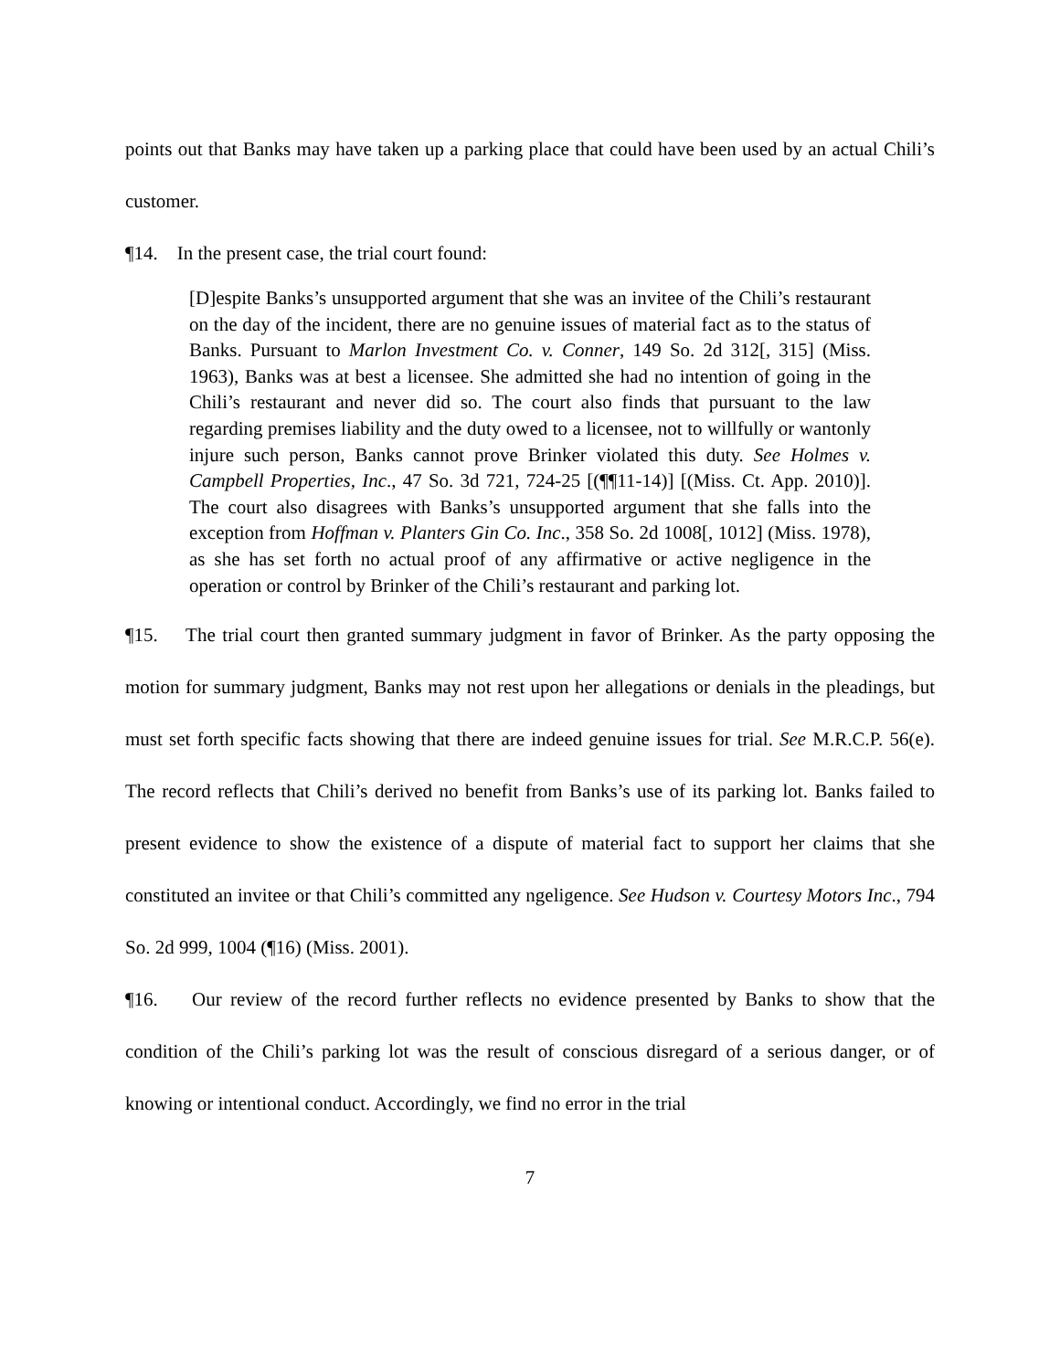points out that Banks may have taken up a parking place that could have been used by an actual Chili’s customer.
¶14. In the present case, the trial court found:
[D]espite Banks’s unsupported argument that she was an invitee of the Chili’s restaurant on the day of the incident, there are no genuine issues of material fact as to the status of Banks. Pursuant to Marlon Investment Co. v. Conner, 149 So. 2d 312[, 315] (Miss. 1963), Banks was at best a licensee. She admitted she had no intention of going in the Chili’s restaurant and never did so. The court also finds that pursuant to the law regarding premises liability and the duty owed to a licensee, not to willfully or wantonly injure such person, Banks cannot prove Brinker violated this duty. See Holmes v. Campbell Properties, Inc., 47 So. 3d 721, 724-25 [(¶¶11-14)] [(Miss. Ct. App. 2010)]. The court also disagrees with Banks’s unsupported argument that she falls into the exception from Hoffman v. Planters Gin Co. Inc., 358 So. 2d 1008[, 1012] (Miss. 1978), as she has set forth no actual proof of any affirmative or active negligence in the operation or control by Brinker of the Chili’s restaurant and parking lot.
¶15. The trial court then granted summary judgment in favor of Brinker. As the party opposing the motion for summary judgment, Banks may not rest upon her allegations or denials in the pleadings, but must set forth specific facts showing that there are indeed genuine issues for trial. See M.R.C.P. 56(e). The record reflects that Chili’s derived no benefit from Banks’s use of its parking lot. Banks failed to present evidence to show the existence of a dispute of material fact to support her claims that she constituted an invitee or that Chili’s committed any ngeligence. See Hudson v. Courtesy Motors Inc., 794 So. 2d 999, 1004 (¶16) (Miss. 2001).
¶16. Our review of the record further reflects no evidence presented by Banks to show that the condition of the Chili’s parking lot was the result of conscious disregard of a serious danger, or of knowing or intentional conduct. Accordingly, we find no error in the trial
7